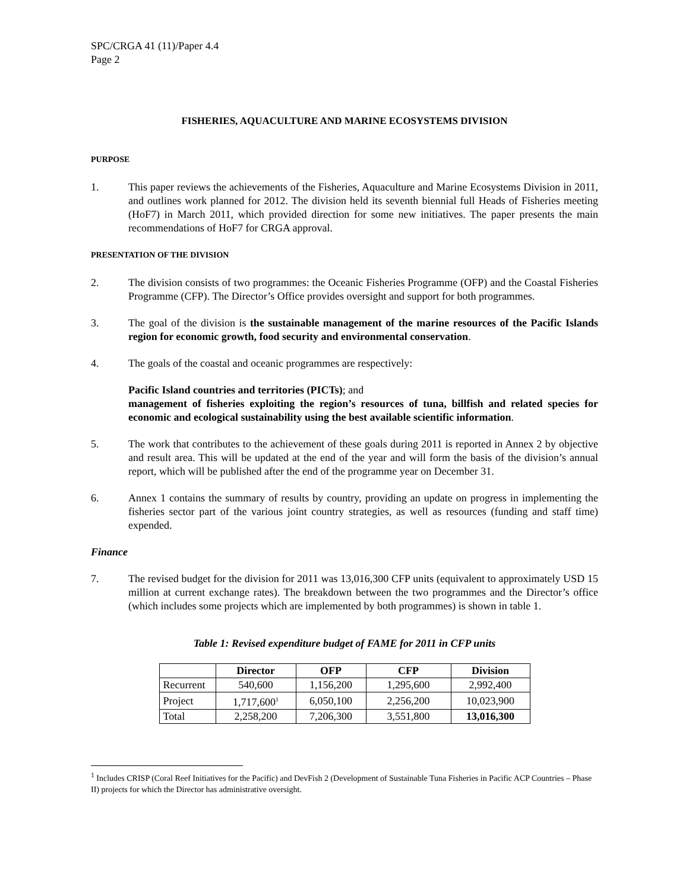SPC/CRGA 41 (11)/Paper 4.4
Page 2
FISHERIES, AQUACULTURE AND MARINE ECOSYSTEMS DIVISION
PURPOSE
1. This paper reviews the achievements of the Fisheries, Aquaculture and Marine Ecosystems Division in 2011, and outlines work planned for 2012. The division held its seventh biennial full Heads of Fisheries meeting (HoF7) in March 2011, which provided direction for some new initiatives. The paper presents the main recommendations of HoF7 for CRGA approval.
PRESENTATION OF THE DIVISION
2. The division consists of two programmes: the Oceanic Fisheries Programme (OFP) and the Coastal Fisheries Programme (CFP). The Director’s Office provides oversight and support for both programmes.
3. The goal of the division is the sustainable management of the marine resources of the Pacific Islands region for economic growth, food security and environmental conservation.
4. The goals of the coastal and oceanic programmes are respectively:
Pacific Island countries and territories (PICTs); and
management of fisheries exploiting the region’s resources of tuna, billfish and related species for economic and ecological sustainability using the best available scientific information.
5. The work that contributes to the achievement of these goals during 2011 is reported in Annex 2 by objective and result area. This will be updated at the end of the year and will form the basis of the division’s annual report, which will be published after the end of the programme year on December 31.
6. Annex 1 contains the summary of results by country, providing an update on progress in implementing the fisheries sector part of the various joint country strategies, as well as resources (funding and staff time) expended.
Finance
7. The revised budget for the division for 2011 was 13,016,300 CFP units (equivalent to approximately USD 15 million at current exchange rates). The breakdown between the two programmes and the Director’s office (which includes some projects which are implemented by both programmes) is shown in table 1.
Table 1: Revised expenditure budget of FAME for 2011 in CFP units
| | Director | OFP | CFP | Division |
| --- | --- | --- | --- | --- |
| Recurrent | 540,600 | 1,156,200 | 1,295,600 | 2,992,400 |
| Project | 1,717,600<sup>1</sup> | 6,050,100 | 2,256,200 | 10,023,900 |
| Total | 2,258,200 | 7,206,300 | 3,551,800 | 13,016,300 |
<sup>1</sup> Includes CRISP (Coral Reef Initiatives for the Pacific) and DevFish 2 (Development of Sustainable Tuna Fisheries in Pacific ACP Countries – Phase II) projects for which the Director has administrative oversight.